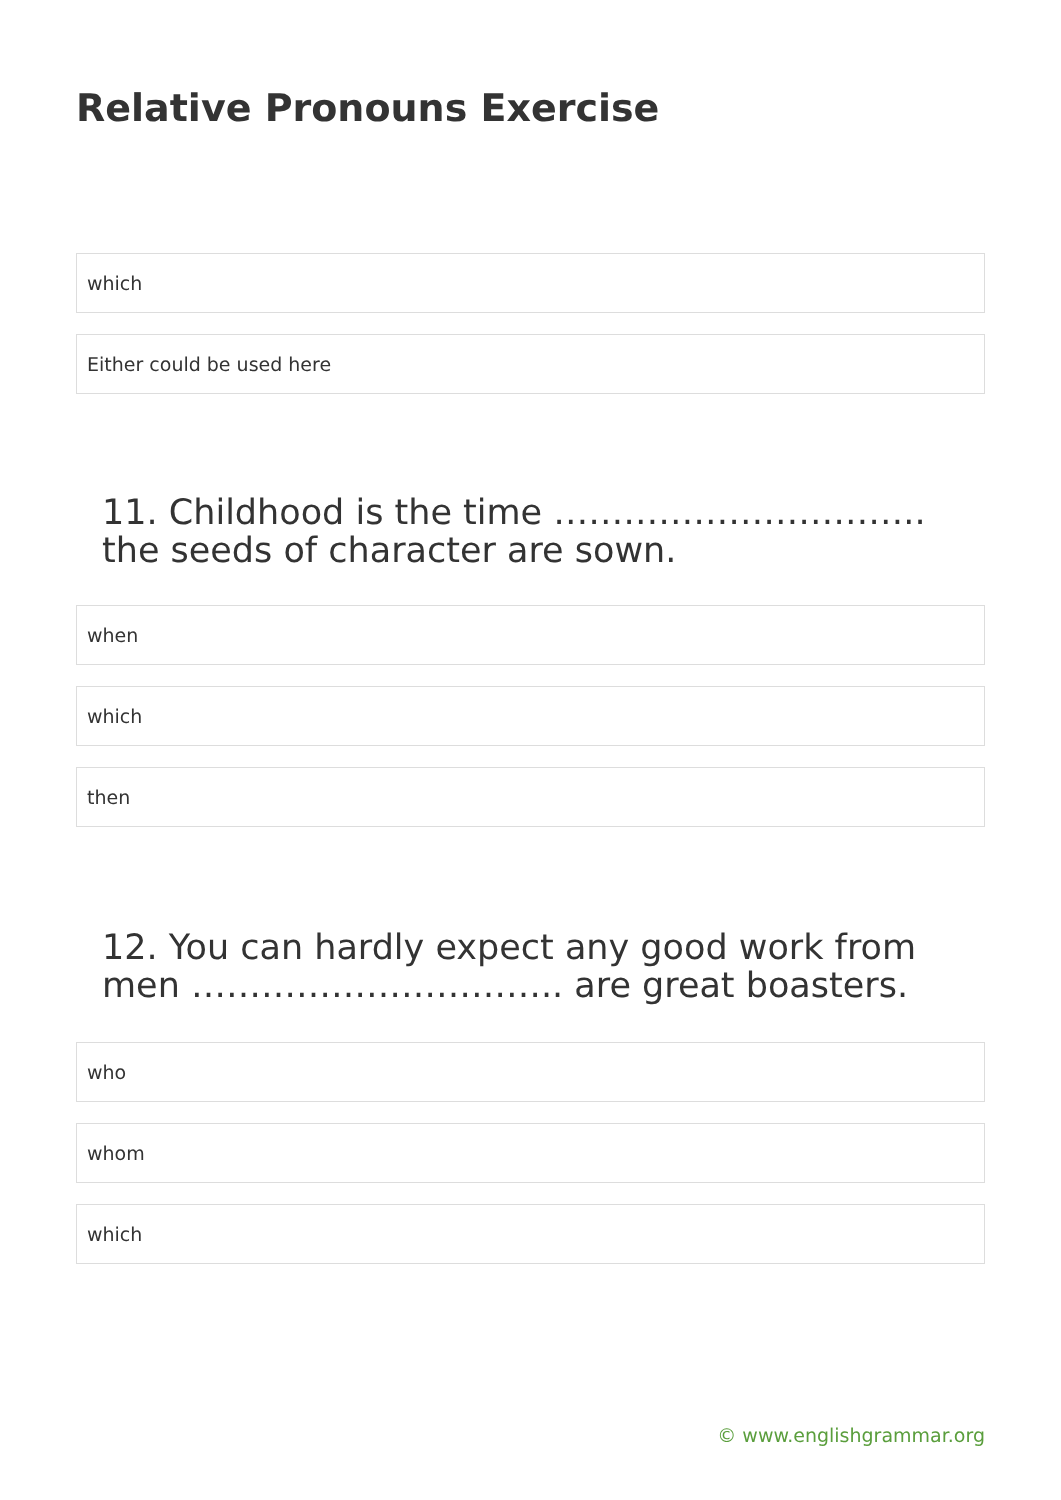Relative Pronouns Exercise
which
Either could be used here
11. Childhood is the time ………………………….. the seeds of character are sown.
when
which
then
12. You can hardly expect any good work from men ………………………….. are great boasters.
who
whom
which
© www.englishgrammar.org